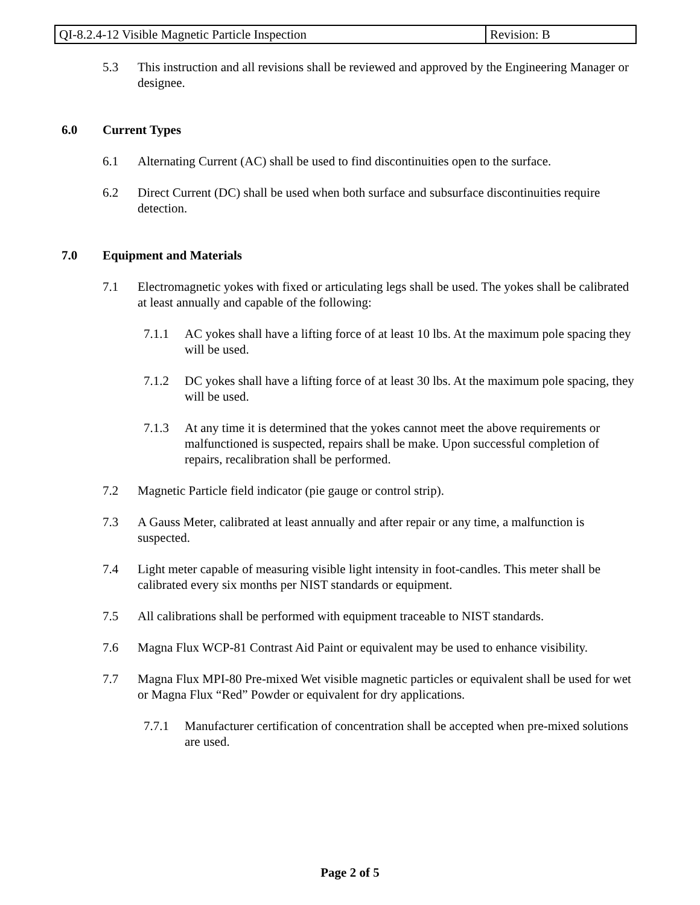| QI-8.2.4-12 Visible Magnetic Particle Inspection | Revision: B |
5.3 This instruction and all revisions shall be reviewed and approved by the Engineering Manager or designee.
6.0 Current Types
6.1 Alternating Current (AC) shall be used to find discontinuities open to the surface.
6.2 Direct Current (DC) shall be used when both surface and subsurface discontinuities require detection.
7.0 Equipment and Materials
7.1 Electromagnetic yokes with fixed or articulating legs shall be used. The yokes shall be calibrated at least annually and capable of the following:
7.1.1 AC yokes shall have a lifting force of at least 10 lbs. At the maximum pole spacing they will be used.
7.1.2 DC yokes shall have a lifting force of at least 30 lbs. At the maximum pole spacing, they will be used.
7.1.3 At any time it is determined that the yokes cannot meet the above requirements or malfunctioned is suspected, repairs shall be make. Upon successful completion of repairs, recalibration shall be performed.
7.2 Magnetic Particle field indicator (pie gauge or control strip).
7.3 A Gauss Meter, calibrated at least annually and after repair or any time, a malfunction is suspected.
7.4 Light meter capable of measuring visible light intensity in foot-candles. This meter shall be calibrated every six months per NIST standards or equipment.
7.5 All calibrations shall be performed with equipment traceable to NIST standards.
7.6 Magna Flux WCP-81 Contrast Aid Paint or equivalent may be used to enhance visibility.
7.7 Magna Flux MPI-80 Pre-mixed Wet visible magnetic particles or equivalent shall be used for wet or Magna Flux “Red” Powder or equivalent for dry applications.
7.7.1 Manufacturer certification of concentration shall be accepted when pre-mixed solutions are used.
Page 2 of 5